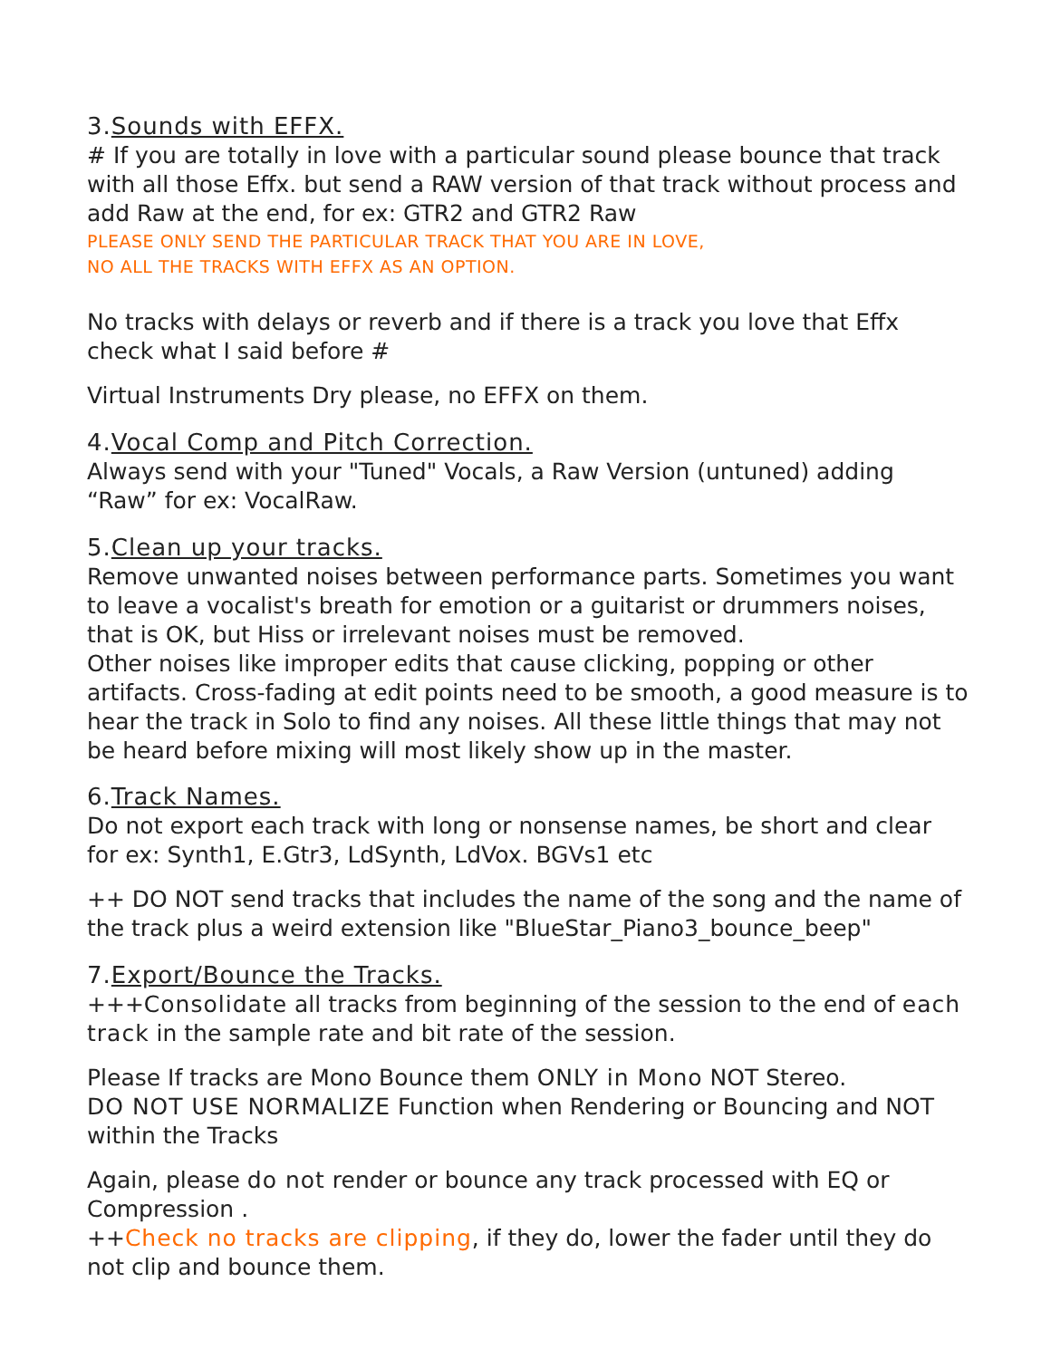3.Sounds with EFFX.
# If you are totally in love with a particular sound please bounce that track with all those Effx. but send a RAW version of that track without process and add Raw at the end, for ex: GTR2 and GTR2 Raw
PLEASE ONLY SEND THE PARTICULAR TRACK THAT YOU ARE IN LOVE,
NO ALL THE TRACKS WITH EFFX AS AN OPTION.
No tracks with delays or reverb and if there is a track you love that Effx check what I said before #
Virtual Instruments Dry please, no EFFX on them.
4.Vocal Comp and Pitch Correction.
Always send with your "Tuned" Vocals, a Raw Version (untuned) adding “Raw” for ex: VocalRaw.
5.Clean up your tracks.
Remove unwanted noises between performance parts. Sometimes you want to leave a vocalist's breath for emotion or a guitarist or drummers noises, that is OK, but Hiss or irrelevant noises must be removed.
Other noises like improper edits that cause clicking, popping or other artifacts. Cross-fading at edit points need to be smooth, a good measure is to hear the track in Solo to find any noises. All these little things that may not be heard before mixing will most likely show up in the master.
6.Track Names.
Do not export each track with long or nonsense names, be short and clear for ex: Synth1, E.Gtr3, LdSynth, LdVox. BGVs1 etc
++ DO NOT send tracks that includes the name of the song and the name of the track plus a weird extension like "BlueStar_Piano3_bounce_beep"
7.Export/Bounce the Tracks.
+++Consolidate all tracks from beginning of the session to the end of each track in the sample rate and bit rate of the session.
Please If tracks are Mono Bounce them ONLY in Mono NOT Stereo.
DO NOT USE NORMALIZE Function when Rendering or Bouncing and NOT within the Tracks
Again, please do not render or bounce any track processed with EQ or Compression .
++Check no tracks are clipping, if they do, lower the fader until they do not clip and bounce them.